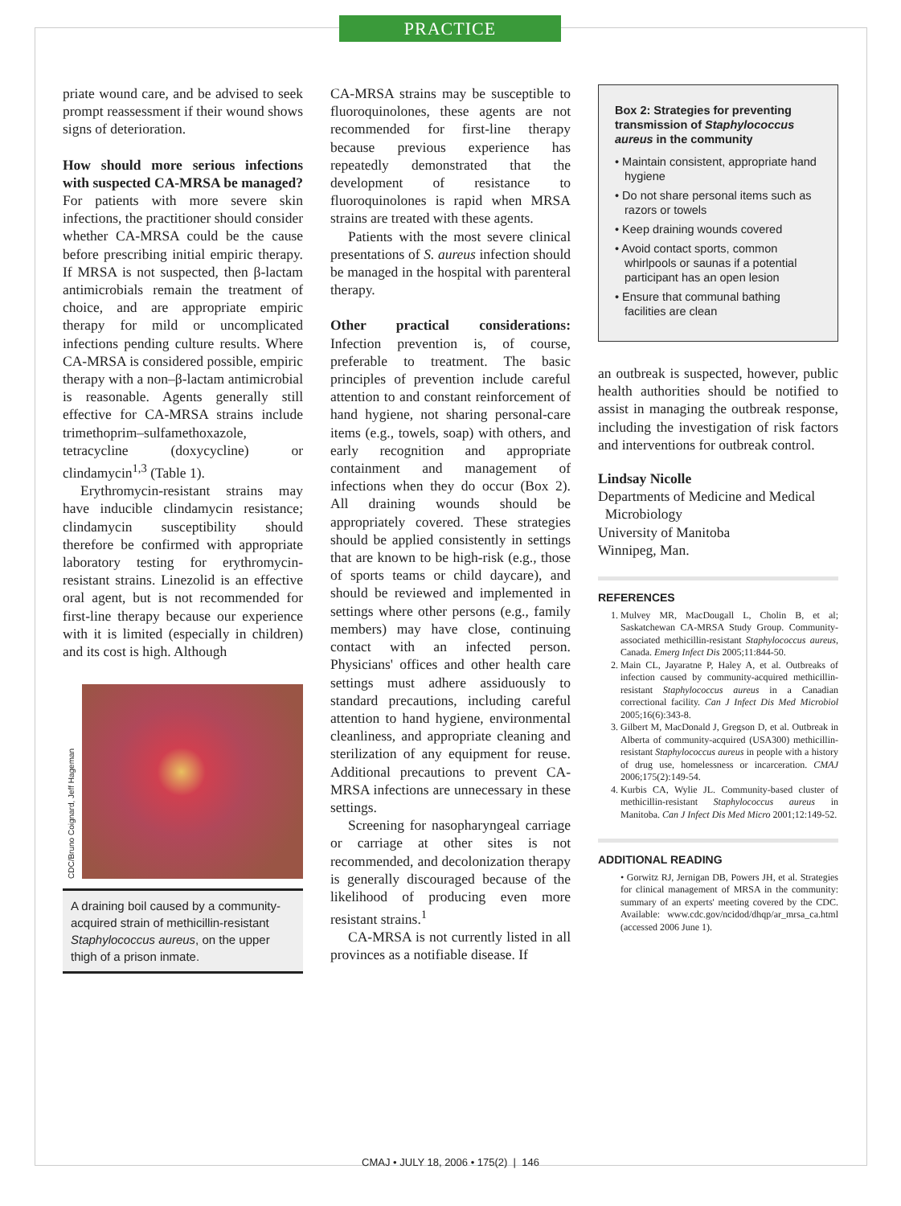PRACTICE
priate wound care, and be advised to seek prompt reassessment if their wound shows signs of deterioration.
How should more serious infections with suspected CA-MRSA be managed? For patients with more severe skin infections, the practitioner should consider whether CA-MRSA could be the cause before prescribing initial empiric therapy. If MRSA is not suspected, then β-lactam antimicrobials remain the treatment of choice, and are appropriate empiric therapy for mild or uncomplicated infections pending culture results. Where CA-MRSA is considered possible, empiric therapy with a non–β-lactam antimicrobial is reasonable. Agents generally still effective for CA-MRSA strains include trimethoprim–sulfamethoxazole, tetracycline (doxycycline) or clindamycin<sup>1,3</sup> (Table 1).
Erythromycin-resistant strains may have inducible clindamycin resistance; clindamycin susceptibility should therefore be confirmed with appropriate laboratory testing for erythromycin-resistant strains. Linezolid is an effective oral agent, but is not recommended for first-line therapy because our experience with it is limited (especially in children) and its cost is high. Although
CDC/Bruno Coignard, Jeff Hageman
A draining boil caused by a community-acquired strain of methicillin-resistant Staphylococcus aureus, on the upper thigh of a prison inmate.
CA-MRSA strains may be susceptible to fluoroquinolones, these agents are not recommended for first-line therapy because previous experience has repeatedly demonstrated that the development of resistance to fluoroquinolones is rapid when MRSA strains are treated with these agents.
Patients with the most severe clinical presentations of S. aureus infection should be managed in the hospital with parenteral therapy.
Other practical considerations: Infection prevention is, of course, preferable to treatment. The basic principles of prevention include careful attention to and constant reinforcement of hand hygiene, not sharing personal-care items (e.g., towels, soap) with others, and early recognition and appropriate containment and management of infections when they do occur (Box 2). All draining wounds should be appropriately covered. These strategies should be applied consistently in settings that are known to be high-risk (e.g., those of sports teams or child daycare), and should be reviewed and implemented in settings where other persons (e.g., family members) may have close, continuing contact with an infected person. Physicians' offices and other health care settings must adhere assiduously to standard precautions, including careful attention to hand hygiene, environmental cleanliness, and appropriate cleaning and sterilization of any equipment for reuse. Additional precautions to prevent CA-MRSA infections are unnecessary in these settings.
Screening for nasopharyngeal carriage or carriage at other sites is not recommended, and decolonization therapy is generally discouraged because of the likelihood of producing even more resistant strains.<sup>1</sup>
CA-MRSA is not currently listed in all provinces as a notifiable disease. If
Box 2: Strategies for preventing transmission of Staphylococcus aureus in the community
• Maintain consistent, appropriate hand hygiene
• Do not share personal items such as razors or towels
• Keep draining wounds covered
• Avoid contact sports, common whirlpools or saunas if a potential participant has an open lesion
• Ensure that communal bathing facilities are clean
an outbreak is suspected, however, public health authorities should be notified to assist in managing the outbreak response, including the investigation of risk factors and interventions for outbreak control.
Lindsay Nicolle
Departments of Medicine and Medical
Microbiology
University of Manitoba
Winnipeg, Man.
REFERENCES
1. Mulvey MR, MacDougall L, Cholin B, et al; Saskatchewan CA-MRSA Study Group. Community-associated methicillin-resistant Staphylococcus aureus, Canada. Emerg Infect Dis 2005;11:844-50.
2. Main CL, Jayaratne P, Haley A, et al. Outbreaks of infection caused by community-acquired methicillin-resistant Staphylococcus aureus in a Canadian correctional facility. Can J Infect Dis Med Microbiol 2005;16(6):343-8.
3. Gilbert M, MacDonald J, Gregson D, et al. Outbreak in Alberta of community-acquired (USA300) methicillin-resistant Staphylococcus aureus in people with a history of drug use, homelessness or incarceration. CMAJ 2006;175(2):149-54.
4. Kurbis CA, Wylie JL. Community-based cluster of methicillin-resistant Staphylococcus aureus in Manitoba. Can J Infect Dis Med Micro 2001;12:149-52.
ADDITIONAL READING
• Gorwitz RJ, Jernigan DB, Powers JH, et al. Strategies for clinical management of MRSA in the community: summary of an experts' meeting covered by the CDC. Available: www.cdc.gov/ncidod/dhqp/ar_mrsa_ca.html (accessed 2006 June 1).
CMAJ • JULY 18, 2006 • 175(2) | 146